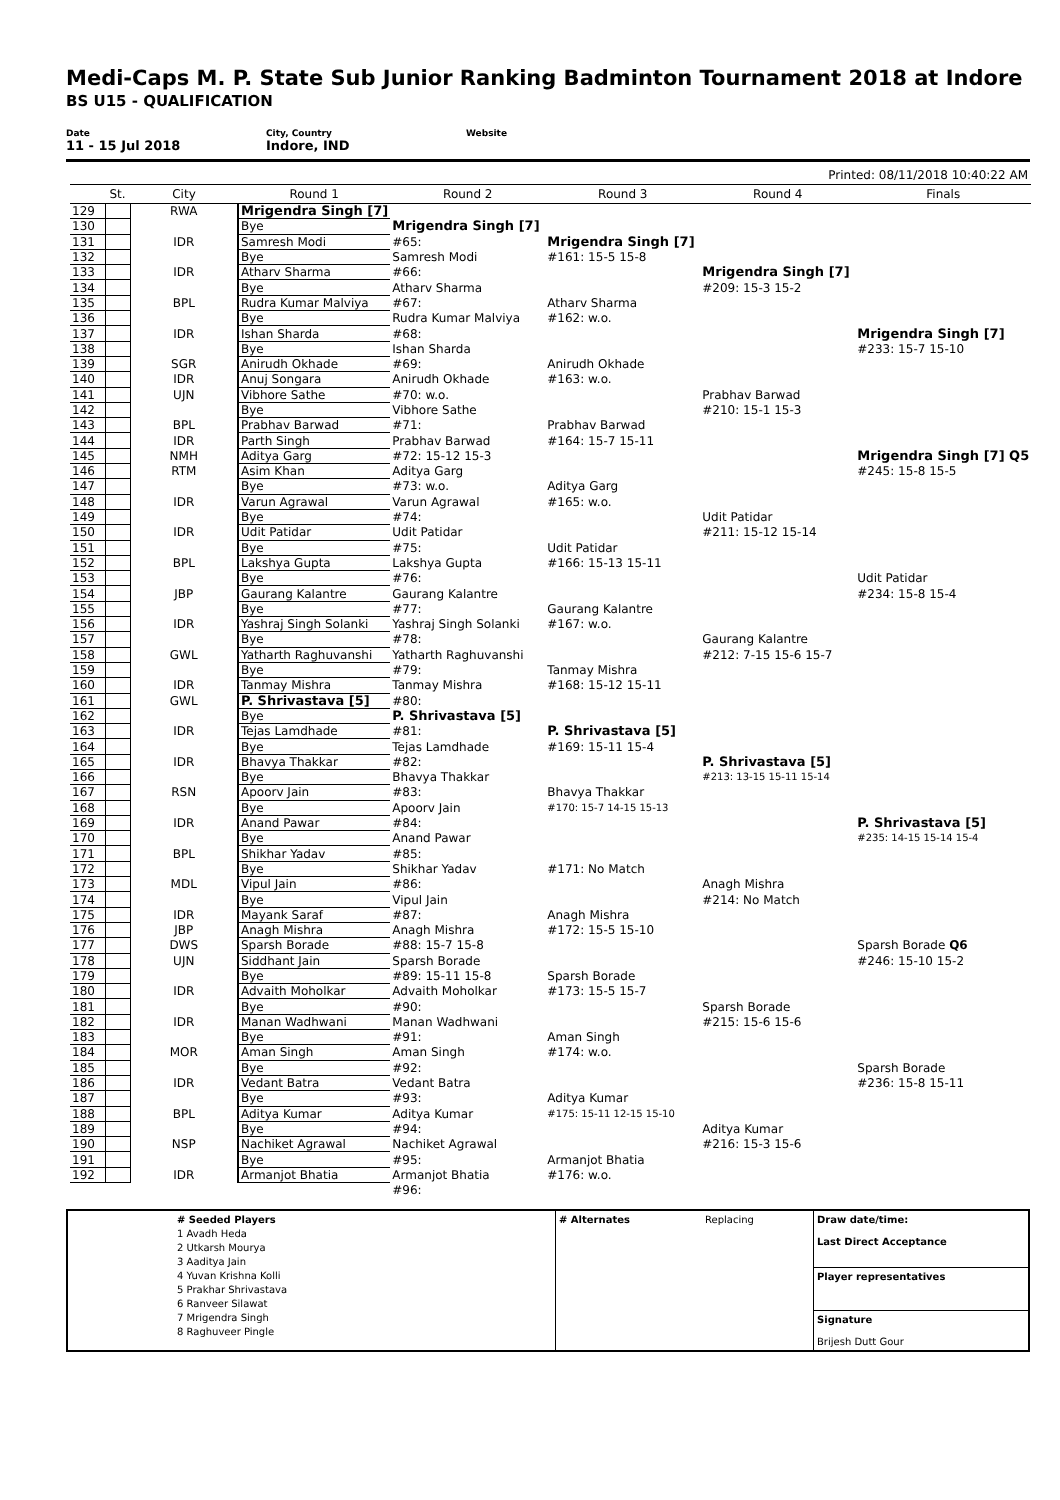Medi-Caps M. P. State Sub Junior Ranking Badminton Tournament 2018 at Indore
BS U15 - QUALIFICATION
Date
11 - 15 Jul 2018
City, Country
Indore, IND
Website
Printed: 08/11/2018 10:40:22 AM
| | St. | City | Round 1 | Round 2 | Round 3 | Round 4 | Finals |
| --- | --- | --- | --- | --- | --- | --- | --- |
| 129 | | RWA | Mrigendra Singh [7] | | | | |
| 130 | | | Bye | Mrigendra Singh [7] | | | |
| 131 | | IDR | Samresh Modi | #65: | Mrigendra Singh [7] | | |
| 132 | | | Bye | Samresh Modi | #161: 15-5 15-8 | | |
| 133 | | IDR | Atharv Sharma | #66: | | Mrigendra Singh [7] | |
| 134 | | | Bye | Atharv Sharma | | #209: 15-3 15-2 | |
| 135 | | BPL | Rudra Kumar Malviya | #67: | Atharv Sharma | | |
| 136 | | | Bye | Rudra Kumar Malviya | #162: w.o. | | |
| 137 | | IDR | Ishan Sharda | #68: | | | Mrigendra Singh [7] |
| 138 | | | Bye | Ishan Sharda | | | #233: 15-7 15-10 |
| 139 | | SGR | Anirudh Okhade | #69: | Anirudh Okhade | | |
| 140 | | IDR | Anuj Songara | Anirudh Okhade | #163: w.o. | | |
| 141 | | UJN | Vibhore Sathe | #70: w.o. | | Prabhav Barwad | |
| 142 | | | Bye | Vibhore Sathe | | #210: 15-1 15-3 | |
| 143 | | BPL | Prabhav Barwad | #71: | Prabhav Barwad | | |
| 144 | | IDR | Parth Singh | Prabhav Barwad | #164: 15-7 15-11 | | |
| 145 | | NMH | Aditya Garg | #72: 15-12 15-3 | | | Mrigendra Singh [7] Q5 |
| 146 | | RTM | Asim Khan | Aditya Garg | | | #245: 15-8 15-5 |
| 147 | | | Bye | #73: w.o. | Aditya Garg | | |
| 148 | | IDR | Varun Agrawal | Varun Agrawal | #165: w.o. | | |
| 149 | | | Bye | #74: | | Udit Patidar | |
| 150 | | IDR | Udit Patidar | Udit Patidar | | #211: 15-12 15-14 | |
| 151 | | | Bye | #75: | Udit Patidar | | |
| 152 | | BPL | Lakshya Gupta | Lakshya Gupta | #166: 15-13 15-11 | | |
| 153 | | | Bye | #76: | | | Udit Patidar |
| 154 | | JBP | Gaurang Kalantre | Gaurang Kalantre | | | #234: 15-8 15-4 |
| 155 | | | Bye | #77: | Gaurang Kalantre | | |
| 156 | | IDR | Yashraj Singh Solanki | Yashraj Singh Solanki | #167: w.o. | | |
| 157 | | | Bye | #78: | | Gaurang Kalantre | |
| 158 | | GWL | Yatharth Raghuvanshi | Yatharth Raghuvanshi | | #212: 7-15 15-6 15-7 | |
| 159 | | | Bye | #79: | Tanmay Mishra | | |
| 160 | | IDR | Tanmay Mishra | Tanmay Mishra | #168: 15-12 15-11 | | |
| 161 | | GWL | P. Shrivastava [5] | #80: | | | |
| 162 | | | Bye | P. Shrivastava [5] | | | |
| 163 | | IDR | Tejas Lamdhade | #81: | P. Shrivastava [5] | | |
| 164 | | | Bye | Tejas Lamdhade | #169: 15-11 15-4 | | |
| 165 | | IDR | Bhavya Thakkar | #82: | | P. Shrivastava [5] | |
| 166 | | | Bye | Bhavya Thakkar | | #213: 13-15 15-11 15-14 | |
| 167 | | RSN | Apoorv Jain | #83: | Bhavya Thakkar | | |
| 168 | | | Bye | Apoorv Jain | #170: 15-7 14-15 15-13 | | |
| 169 | | IDR | Anand Pawar | #84: | | | P. Shrivastava [5] |
| 170 | | | Bye | Anand Pawar | | | #235: 14-15 15-14 15-4 |
| 171 | | BPL | Shikhar Yadav | #85: | | | |
| 172 | | | Bye | Shikhar Yadav | #171: No Match | | |
| 173 | | MDL | Vipul Jain | #86: | | Anagh Mishra | |
| 174 | | | Bye | Vipul Jain | | #214: No Match | |
| 175 | | IDR | Mayank Saraf | #87: | Anagh Mishra | | |
| 176 | | JBP | Anagh Mishra | Anagh Mishra | #172: 15-5 15-10 | | |
| 177 | | DWS | Sparsh Borade | #88: 15-7 15-8 | | | Sparsh Borade Q6 |
| 178 | | UJN | Siddhant Jain | Sparsh Borade | | | #246: 15-10 15-2 |
| 179 | | | Bye | #89: 15-11 15-8 | Sparsh Borade | | |
| 180 | | IDR | Advaith Moholkar | Advaith Moholkar | #173: 15-5 15-7 | | |
| 181 | | | Bye | #90: | | Sparsh Borade | |
| 182 | | IDR | Manan Wadhwani | Manan Wadhwani | | #215: 15-6 15-6 | |
| 183 | | | Bye | #91: | Aman Singh | | |
| 184 | | MOR | Aman Singh | Aman Singh | #174: w.o. | | |
| 185 | | | Bye | #92: | | | Sparsh Borade |
| 186 | | IDR | Vedant Batra | Vedant Batra | | | #236: 15-8 15-11 |
| 187 | | | Bye | #93: | Aditya Kumar | | |
| 188 | | BPL | Aditya Kumar | Aditya Kumar | #175: 15-11 12-15 15-10 | | |
| 189 | | | Bye | #94: | | Aditya Kumar | |
| 190 | | NSP | Nachiket Agrawal | Nachiket Agrawal | | #216: 15-3 15-6 | |
| 191 | | | Bye | #95: | Armanjot Bhatia | | |
| 192 | | IDR | Armanjot Bhatia | Armanjot Bhatia | #176: w.o. | | |
| | | | | #96: | | | |
# Seeded Players
1 Avadh Heda
2 Utkarsh Mourya
3 Aaditya Jain
4 Yuvan Krishna Kolli
5 Prakhar Shrivastava
6 Ranveer Silawat
7 Mrigendra Singh
8 Raghuveer Pingle
# Alternates Replacing
Draw date/time:
Last Direct Acceptance
Player representatives
Signature
Brijesh Dutt Gour